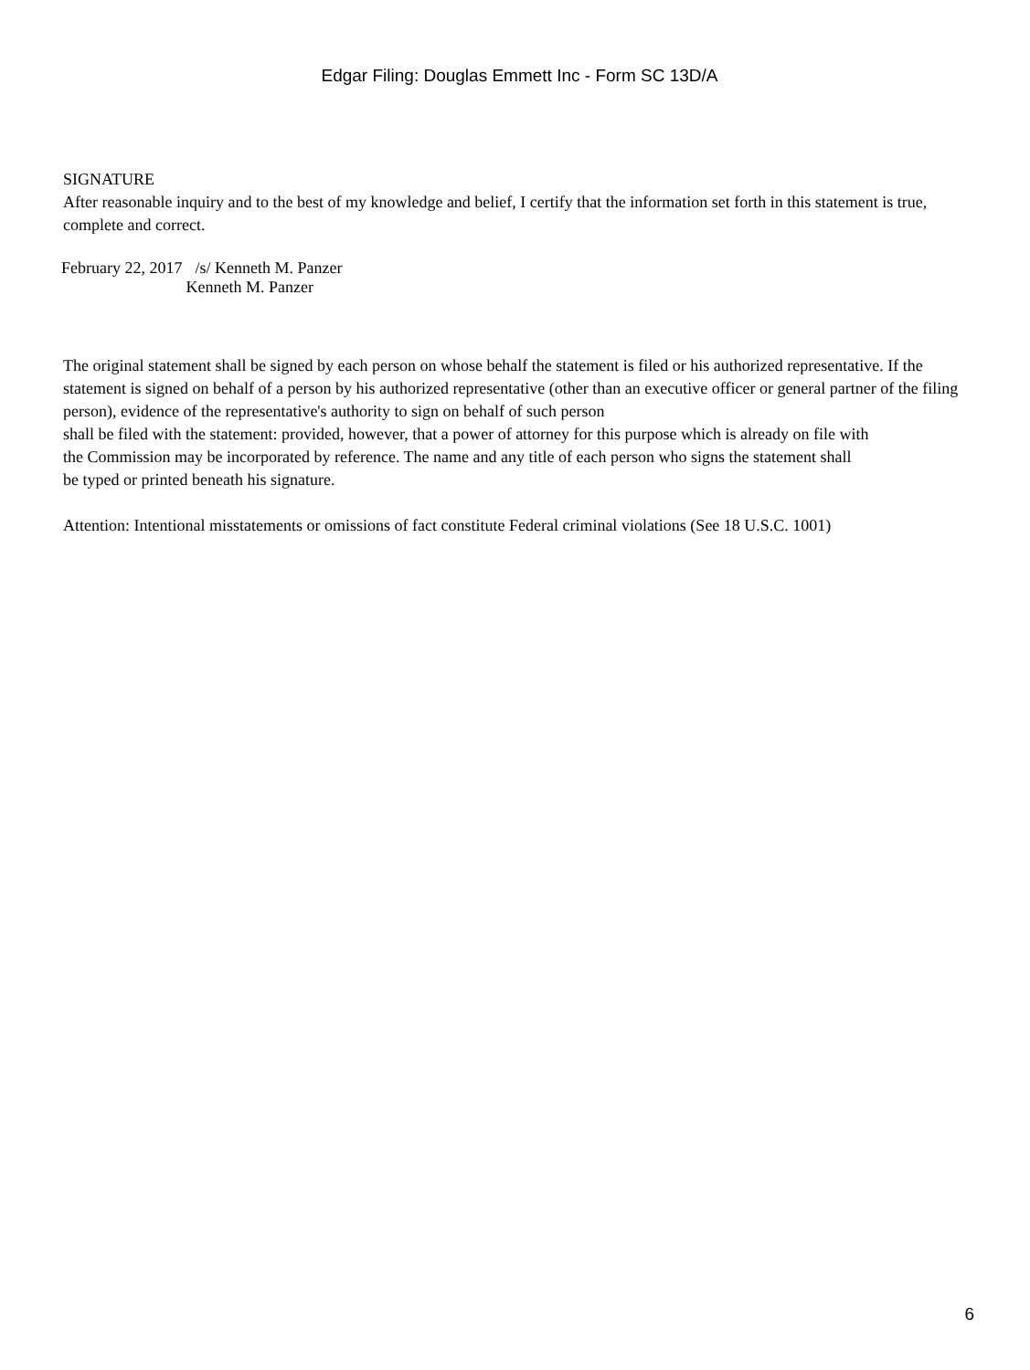Edgar Filing: Douglas Emmett Inc - Form SC 13D/A
SIGNATURE
After reasonable inquiry and to the best of my knowledge and belief, I certify that the information set forth in this statement is true, complete and correct.
| February 22, 2017 | /s/ Kenneth M. Panzer |
| | Kenneth M. Panzer |
The original statement shall be signed by each person on whose behalf the statement is filed or his authorized representative. If the statement is signed on behalf of a person by his authorized representative (other than an executive officer or general partner of the filing person), evidence of the representative's authority to sign on behalf of such person
shall be filed with the statement: provided, however, that a power of attorney for this purpose which is already on file with
the Commission may be incorporated by reference. The name and any title of each person who signs the statement shall
be typed or printed beneath his signature.
Attention: Intentional misstatements or omissions of fact constitute Federal criminal violations (See 18 U.S.C. 1001)
6